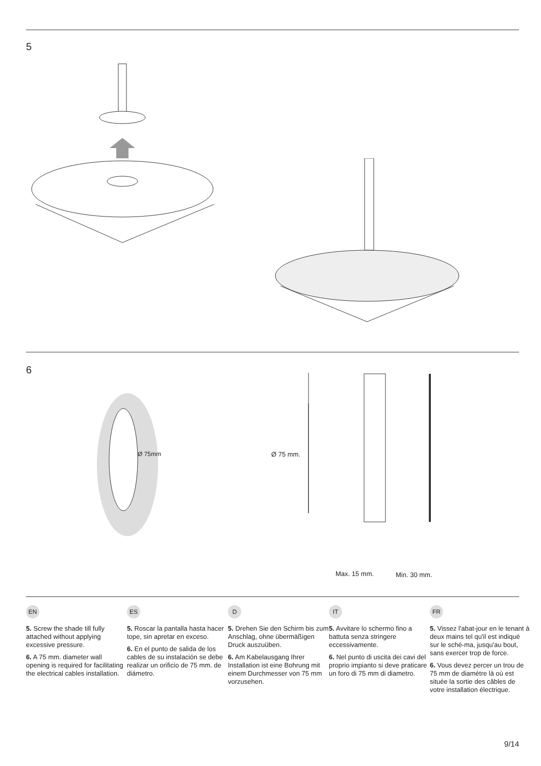5
6
Ø 75mm Ø 75 mm.
Max. 15 mm. Min. 30 mm.
EN
5. Screw the shade till fully attached without applying excessive pressure.
6. A 75 mm. diameter wall opening is required for facilitating the electrical cables installation.
ES
5. Roscar la pantalla hasta hacer tope, sin apretar en exceso.
6. En el punto de salida de los cables de su instalación se debe realizar un orificio de 75 mm. de diámetro.
D
5. Drehen Sie den Schirm bis zum Anschlag, ohne übermäßigen Druck auszuüben.
6. Am Kabelausgang Ihrer Installation ist eine Bohrung mit einem Durchmesser von 75 mm vorzusehen.
IT
5. Avvitare lo schermo fino a battuta senza stringere eccessivamente.
6. Nel punto di uscita dei cavi del proprio impianto si deve praticare un foro di 75 mm di diametro.
FR
5. Vissez l'abat-jour en le tenant à deux mains tel qu'il est indiqué sur le sché-ma, jusqu'au bout, sans exercer trop de force.
6. Vous devez percer un trou de 75 mm de diamètre là où est située la sortie des câbles de votre installation électrique.
9/14